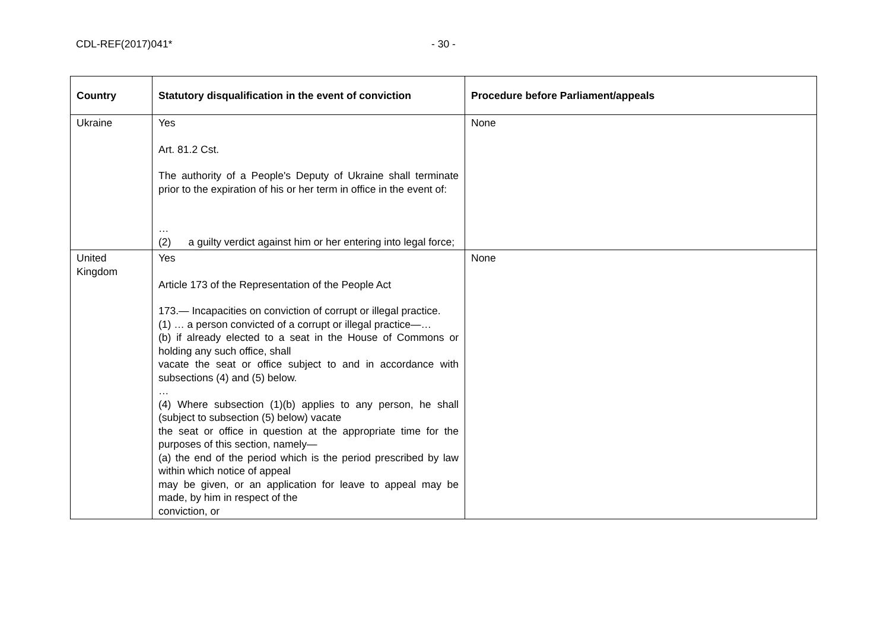CDL-REF(2017)041* - 30 -
| Country | Statutory disqualification in the event of conviction | Procedure before Parliament/appeals |
| --- | --- | --- |
| Ukraine | Yes Art. 81.2 Cst. The authority of a People's Deputy of Ukraine shall terminate prior to the expiration of his or her term in office in the event of: … (2) a guilty verdict against him or her entering into legal force; | None |
| United Kingdom | Yes Article 173 of the Representation of the People Act 173.— Incapacities on conviction of corrupt or illegal practice. (1) … a person convicted of a corrupt or illegal practice—… (b) if already elected to a seat in the House of Commons or holding any such office, shall vacate the seat or office subject to and in accordance with subsections (4) and (5) below. … (4) Where subsection (1)(b) applies to any person, he shall (subject to subsection (5) below) vacate the seat or office in question at the appropriate time for the purposes of this section, namely— (a) the end of the period which is the period prescribed by law within which notice of appeal may be given, or an application for leave to appeal may be made, by him in respect of the conviction, or | None |